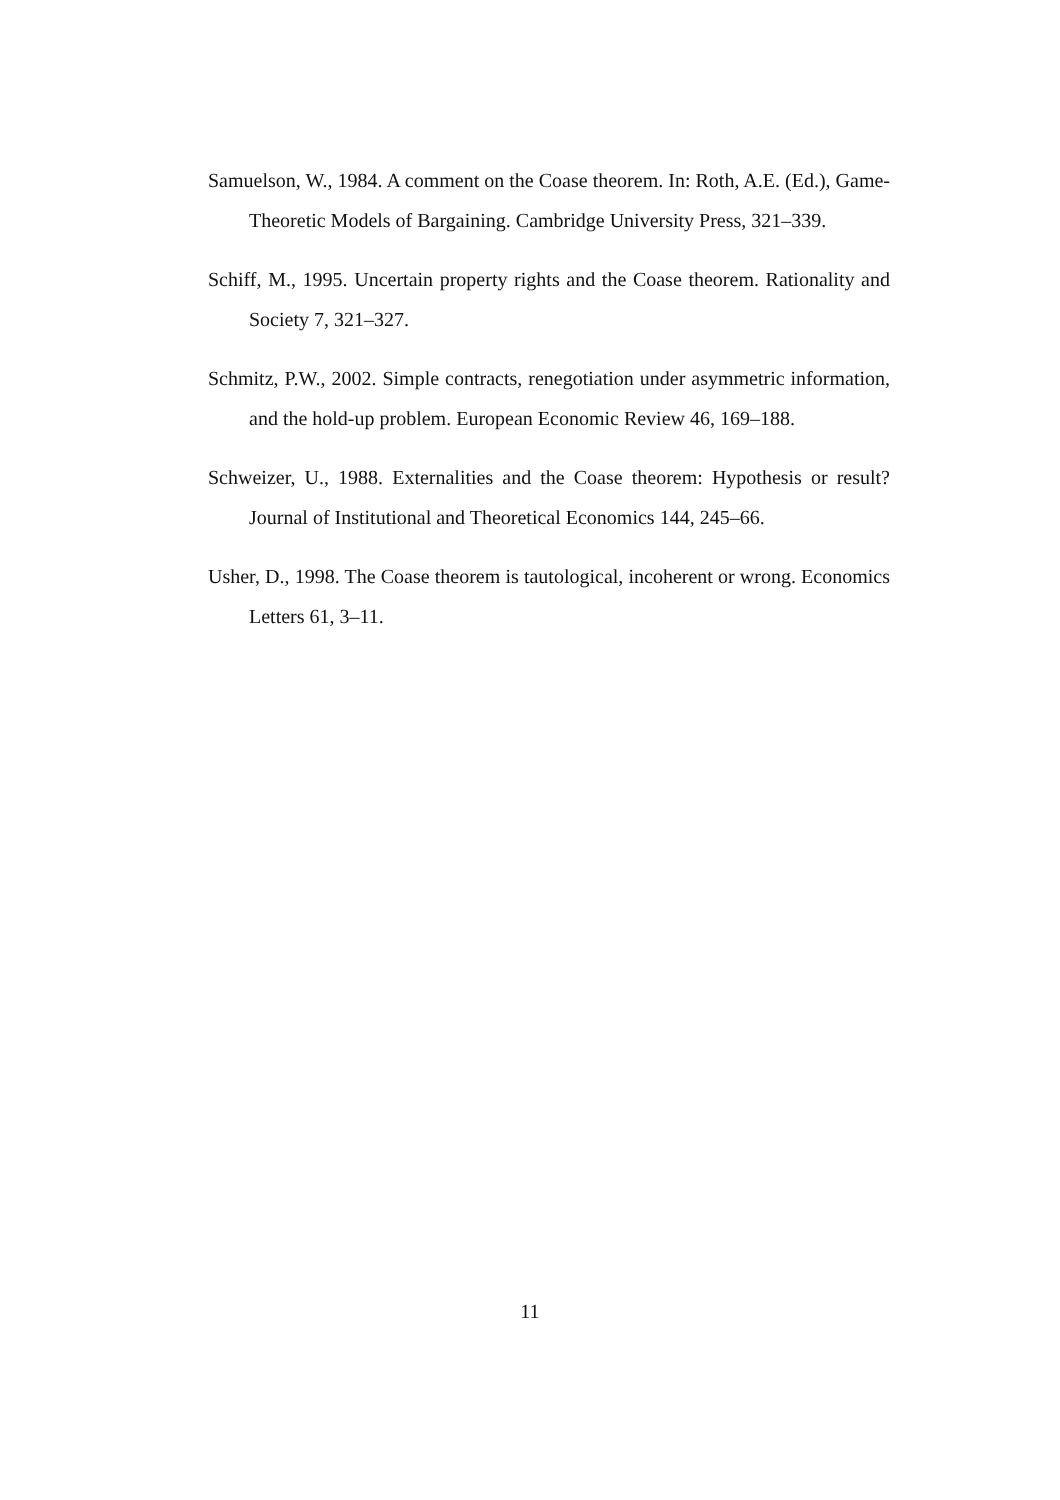Samuelson, W., 1984. A comment on the Coase theorem. In: Roth, A.E. (Ed.), Game-Theoretic Models of Bargaining. Cambridge University Press, 321–339.
Schiff, M., 1995. Uncertain property rights and the Coase theorem. Rationality and Society 7, 321–327.
Schmitz, P.W., 2002. Simple contracts, renegotiation under asymmetric information, and the hold-up problem. European Economic Review 46, 169–188.
Schweizer, U., 1988. Externalities and the Coase theorem: Hypothesis or result? Journal of Institutional and Theoretical Economics 144, 245–66.
Usher, D., 1998. The Coase theorem is tautological, incoherent or wrong. Economics Letters 61, 3–11.
11